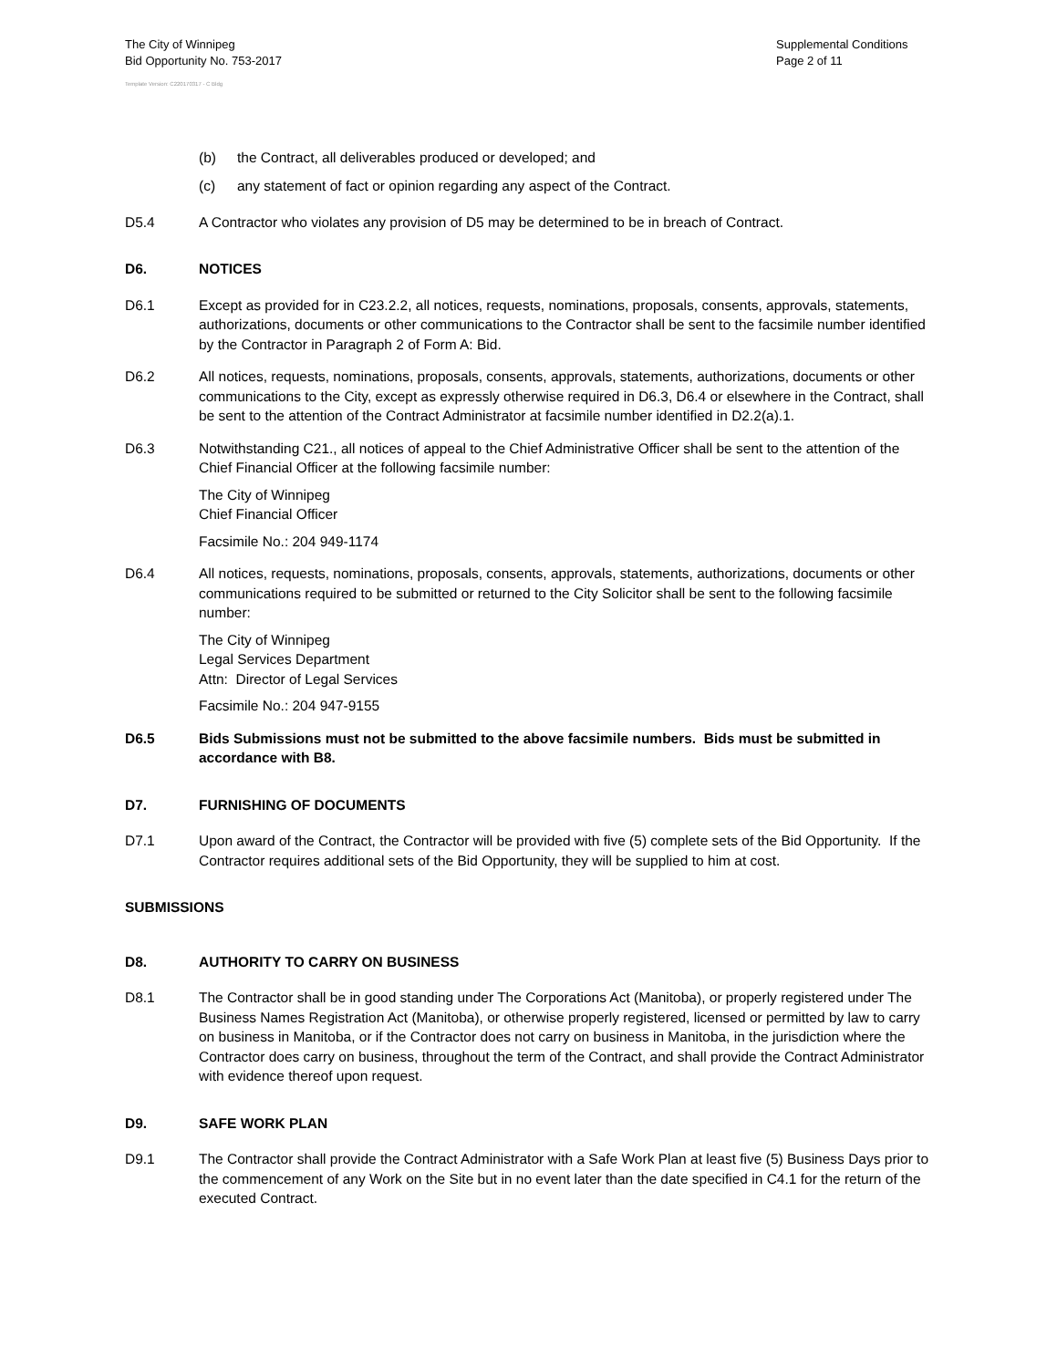The City of Winnipeg
Bid Opportunity No. 753-2017
Supplemental Conditions
Page 2 of 11
Template Version: C220170317 - C Bldg
(b) the Contract, all deliverables produced or developed; and
(c) any statement of fact or opinion regarding any aspect of the Contract.
D5.4 A Contractor who violates any provision of D5 may be determined to be in breach of Contract.
D6. NOTICES
D6.1 Except as provided for in C23.2.2, all notices, requests, nominations, proposals, consents, approvals, statements, authorizations, documents or other communications to the Contractor shall be sent to the facsimile number identified by the Contractor in Paragraph 2 of Form A: Bid.
D6.2 All notices, requests, nominations, proposals, consents, approvals, statements, authorizations, documents or other communications to the City, except as expressly otherwise required in D6.3, D6.4 or elsewhere in the Contract, shall be sent to the attention of the Contract Administrator at facsimile number identified in D2.2(a).1.
D6.3 Notwithstanding C21., all notices of appeal to the Chief Administrative Officer shall be sent to the attention of the Chief Financial Officer at the following facsimile number:
The City of Winnipeg
Chief Financial Officer
Facsimile No.: 204 949-1174
D6.4 All notices, requests, nominations, proposals, consents, approvals, statements, authorizations, documents or other communications required to be submitted or returned to the City Solicitor shall be sent to the following facsimile number:
The City of Winnipeg
Legal Services Department
Attn: Director of Legal Services
Facsimile No.: 204 947-9155
D6.5 Bids Submissions must not be submitted to the above facsimile numbers. Bids must be submitted in accordance with B8.
D7. FURNISHING OF DOCUMENTS
D7.1 Upon award of the Contract, the Contractor will be provided with five (5) complete sets of the Bid Opportunity. If the Contractor requires additional sets of the Bid Opportunity, they will be supplied to him at cost.
SUBMISSIONS
D8. AUTHORITY TO CARRY ON BUSINESS
D8.1 The Contractor shall be in good standing under The Corporations Act (Manitoba), or properly registered under The Business Names Registration Act (Manitoba), or otherwise properly registered, licensed or permitted by law to carry on business in Manitoba, or if the Contractor does not carry on business in Manitoba, in the jurisdiction where the Contractor does carry on business, throughout the term of the Contract, and shall provide the Contract Administrator with evidence thereof upon request.
D9. SAFE WORK PLAN
D9.1 The Contractor shall provide the Contract Administrator with a Safe Work Plan at least five (5) Business Days prior to the commencement of any Work on the Site but in no event later than the date specified in C4.1 for the return of the executed Contract.